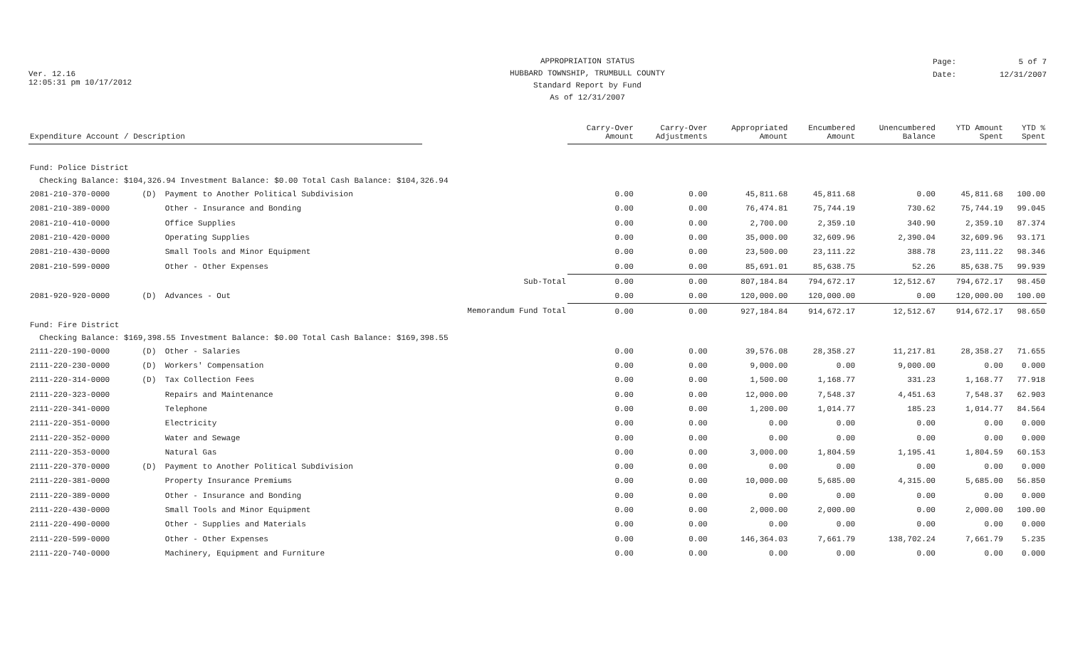Ver. 12.16
12:05:31 pm 10/17/2012
APPROPRIATION STATUS
HUBBARD TOWNSHIP, TRUMBULL COUNTY
Standard Report by Fund
As of 12/31/2007
Page: 5 of 7
Date: 12/31/2007
| Expenditure Account / Description | | | | Carry-Over Amount | Carry-Over Adjustments | Appropriated Amount | Encumbered Amount | Unencumbered Balance | YTD Amount Spent | YTD % Spent |
| --- | --- | --- | --- | --- | --- | --- | --- | --- | --- | --- |
| Fund: Police District | | | | | | | | | | |
| Checking Balance: $104,326.94 Investment Balance: $0.00 Total Cash Balance: $104,326.94 | | | | | | | | | | |
| 2081-210-370-0000 | (D) | Payment to Another Political Subdivision | | 0.00 | 0.00 | 45,811.68 | 45,811.68 | 0.00 | 45,811.68 | 100.00 |
| 2081-210-389-0000 | | Other - Insurance and Bonding | | 0.00 | 0.00 | 76,474.81 | 75,744.19 | 730.62 | 75,744.19 | 99.045 |
| 2081-210-410-0000 | | Office Supplies | | 0.00 | 0.00 | 2,700.00 | 2,359.10 | 340.90 | 2,359.10 | 87.374 |
| 2081-210-420-0000 | | Operating Supplies | | 0.00 | 0.00 | 35,000.00 | 32,609.96 | 2,390.04 | 32,609.96 | 93.171 |
| 2081-210-430-0000 | | Small Tools and Minor Equipment | | 0.00 | 0.00 | 23,500.00 | 23,111.22 | 388.78 | 23,111.22 | 98.346 |
| 2081-210-599-0000 | | Other - Other Expenses | | 0.00 | 0.00 | 85,691.01 | 85,638.75 | 52.26 | 85,638.75 | 99.939 |
| | | | Sub-Total | 0.00 | 0.00 | 807,184.84 | 794,672.17 | 12,512.67 | 794,672.17 | 98.450 |
| 2081-920-920-0000 | (D) | Advances - Out | | 0.00 | 0.00 | 120,000.00 | 120,000.00 | 0.00 | 120,000.00 | 100.00 |
| | | Memorandum Fund Total | | 0.00 | 0.00 | 927,184.84 | 914,672.17 | 12,512.67 | 914,672.17 | 98.650 |
| Fund: Fire District | | | | | | | | | | |
| Checking Balance: $169,398.55 Investment Balance: $0.00 Total Cash Balance: $169,398.55 | | | | | | | | | | |
| 2111-220-190-0000 | (D) | Other - Salaries | | 0.00 | 0.00 | 39,576.08 | 28,358.27 | 11,217.81 | 28,358.27 | 71.655 |
| 2111-220-230-0000 | (D) | Workers' Compensation | | 0.00 | 0.00 | 9,000.00 | 0.00 | 9,000.00 | 0.00 | 0.000 |
| 2111-220-314-0000 | (D) | Tax Collection Fees | | 0.00 | 0.00 | 1,500.00 | 1,168.77 | 331.23 | 1,168.77 | 77.918 |
| 2111-220-323-0000 | | Repairs and Maintenance | | 0.00 | 0.00 | 12,000.00 | 7,548.37 | 4,451.63 | 7,548.37 | 62.903 |
| 2111-220-341-0000 | | Telephone | | 0.00 | 0.00 | 1,200.00 | 1,014.77 | 185.23 | 1,014.77 | 84.564 |
| 2111-220-351-0000 | | Electricity | | 0.00 | 0.00 | 0.00 | 0.00 | 0.00 | 0.00 | 0.000 |
| 2111-220-352-0000 | | Water and Sewage | | 0.00 | 0.00 | 0.00 | 0.00 | 0.00 | 0.00 | 0.000 |
| 2111-220-353-0000 | | Natural Gas | | 0.00 | 0.00 | 3,000.00 | 1,804.59 | 1,195.41 | 1,804.59 | 60.153 |
| 2111-220-370-0000 | (D) | Payment to Another Political Subdivision | | 0.00 | 0.00 | 0.00 | 0.00 | 0.00 | 0.00 | 0.000 |
| 2111-220-381-0000 | | Property Insurance Premiums | | 0.00 | 0.00 | 10,000.00 | 5,685.00 | 4,315.00 | 5,685.00 | 56.850 |
| 2111-220-389-0000 | | Other - Insurance and Bonding | | 0.00 | 0.00 | 0.00 | 0.00 | 0.00 | 0.00 | 0.000 |
| 2111-220-430-0000 | | Small Tools and Minor Equipment | | 0.00 | 0.00 | 2,000.00 | 2,000.00 | 0.00 | 2,000.00 | 100.00 |
| 2111-220-490-0000 | | Other - Supplies and Materials | | 0.00 | 0.00 | 0.00 | 0.00 | 0.00 | 0.00 | 0.000 |
| 2111-220-599-0000 | | Other - Other Expenses | | 0.00 | 0.00 | 146,364.03 | 7,661.79 | 138,702.24 | 7,661.79 | 5.235 |
| 2111-220-740-0000 | | Machinery, Equipment and Furniture | | 0.00 | 0.00 | 0.00 | 0.00 | 0.00 | 0.00 | 0.000 |